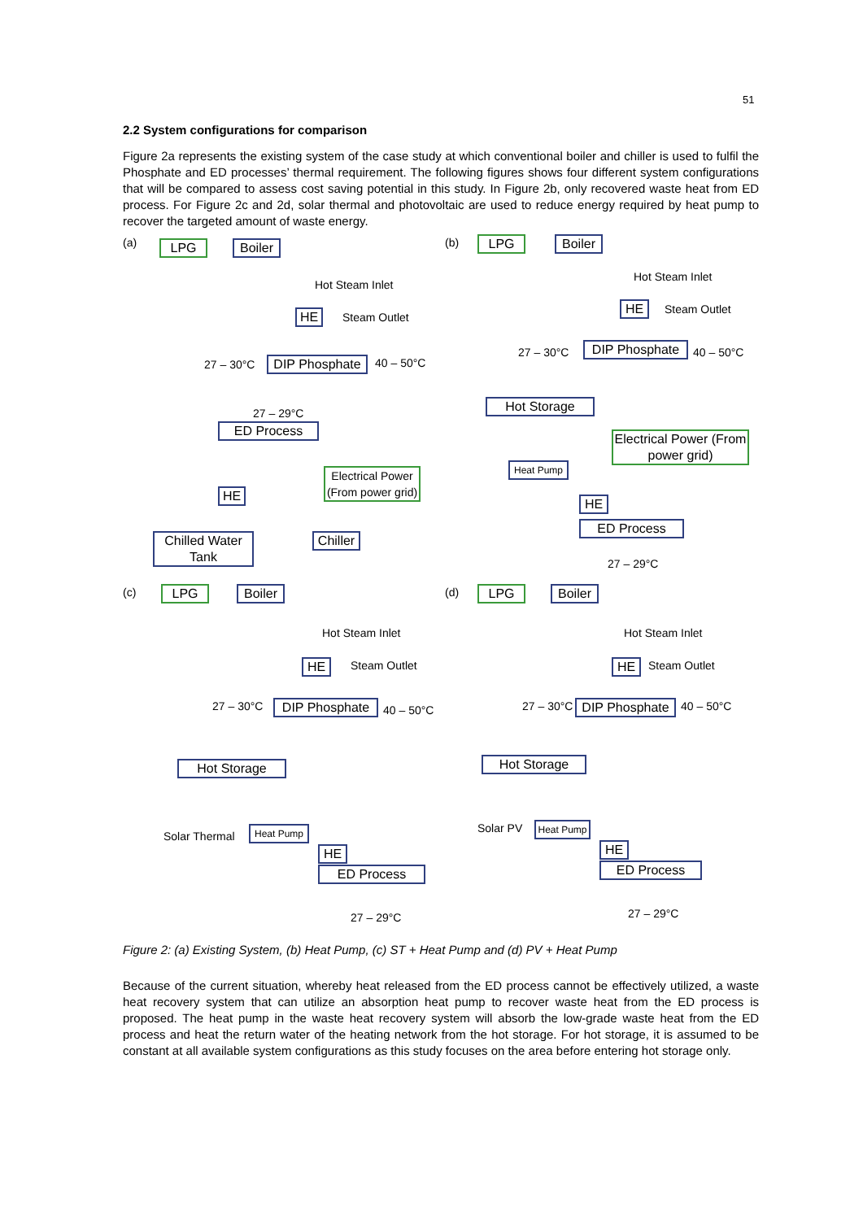51
2.2 System configurations for comparison
Figure 2a represents the existing system of the case study at which conventional boiler and chiller is used to fulfil the Phosphate and ED processes’ thermal requirement. The following figures shows four different system configurations that will be compared to assess cost saving potential in this study. In Figure 2b, only recovered waste heat from ED process. For Figure 2c and 2d, solar thermal and photovoltaic are used to reduce energy required by heat pump to recover the targeted amount of waste energy.
(a)
LPG
Boiler
Hot Steam Inlet
HE Steam Outlet
27 – 30°C
DIP Phosphate
40 – 50°C
27 – 29°C
ED Process
Electrical Power (From power grid)
HE
Chilled Water Tank
Chiller
(b)
LPG
Boiler
Hot Steam Inlet
HE Steam Outlet
27 – 30°C DIP Phosphate 40 – 50°C
Hot Storage
Electrical Power (From power grid)
Heat Pump
HE
ED Process
27 – 29°C
(c)
LPG
Boiler
Hot Steam Inlet
HE Steam Outlet
27 – 30°C DIP Phosphate 40 – 50°C
Hot Storage
Solar Thermal Heat Pump
HE
ED Process
27 – 29°C
(d)
LPG
Boiler
Hot Steam Inlet
HE Steam Outlet
27 – 30°C
DIP Phosphate
40 – 50°C
Hot Storage
Solar PV Heat Pump
HE
ED Process
27 – 29°C
Figure 2: (a) Existing System, (b) Heat Pump, (c) ST + Heat Pump and (d) PV + Heat Pump
Because of the current situation, whereby heat released from the ED process cannot be effectively utilized, a waste heat recovery system that can utilize an absorption heat pump to recover waste heat from the ED process is proposed. The heat pump in the waste heat recovery system will absorb the low-grade waste heat from the ED process and heat the return water of the heating network from the hot storage. For hot storage, it is assumed to be constant at all available system configurations as this study focuses on the area before entering hot storage only.